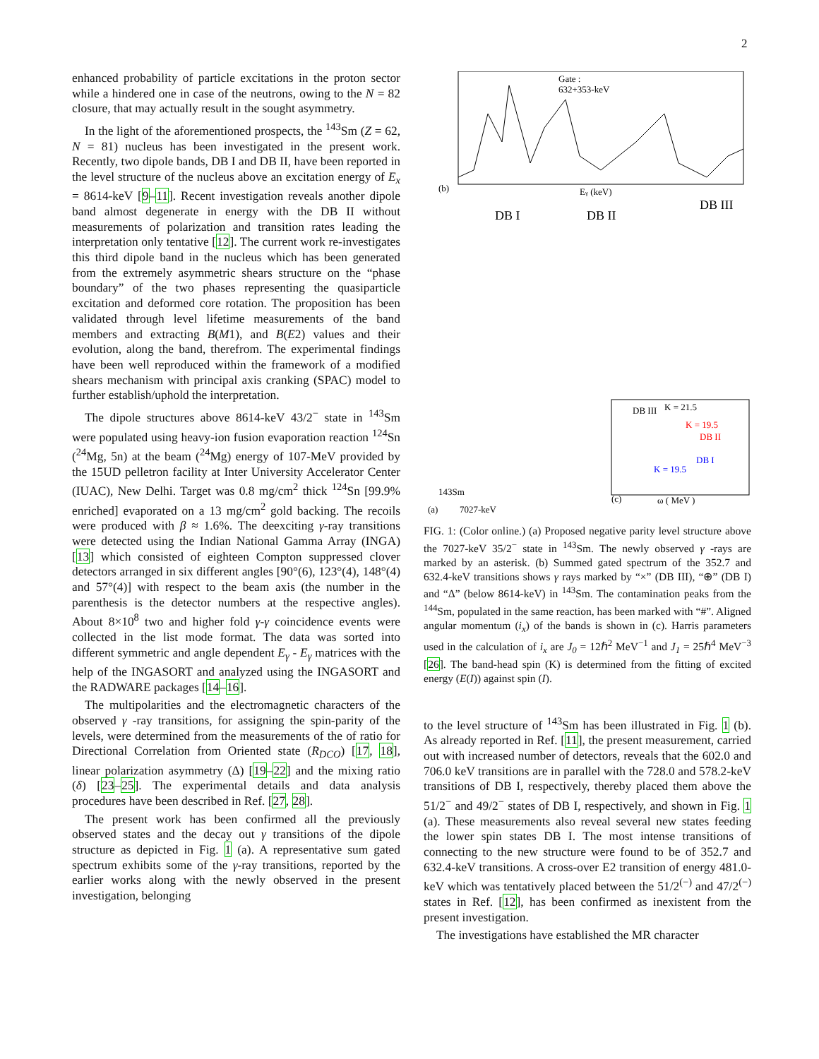2
enhanced probability of particle excitations in the proton sector while a hindered one in case of the neutrons, owing to the N = 82 closure, that may actually result in the sought asymmetry.
In the light of the aforementioned prospects, the <sup>143</sup>Sm (Z = 62, N = 81) nucleus has been investigated in the present work. Recently, two dipole bands, DB I and DB II, have been reported in the level structure of the nucleus above an excitation energy of E<sub>x</sub> = 8614-keV [9–11]. Recent investigation reveals another dipole band almost degenerate in energy with the DB II without measurements of polarization and transition rates leading the interpretation only tentative [12]. The current work re-investigates this third dipole band in the nucleus which has been generated from the extremely asymmetric shears structure on the “phase boundary” of the two phases representing the quasiparticle excitation and deformed core rotation. The proposition has been validated through level lifetime measurements of the band members and extracting B(M1), and B(E2) values and their evolution, along the band, therefrom. The experimental findings have been well reproduced within the framework of a modified shears mechanism with principal axis cranking (SPAC) model to further establish/uphold the interpretation.
The dipole structures above 8614-keV 43/2<sup>−</sup> state in <sup>143</sup>Sm were populated using heavy-ion fusion evaporation reaction <sup>124</sup>Sn (<sup>24</sup>Mg, 5n) at the beam (<sup>24</sup>Mg) energy of 107-MeV provided by the 15UD pelletron facility at Inter University Accelerator Center (IUAC), New Delhi. Target was 0.8 mg/cm<sup>2</sup> thick <sup>124</sup>Sn [99.9% enriched] evaporated on a 13 mg/cm<sup>2</sup> gold backing. The recoils were produced with β ≈ 1.6%. The deexciting γ-ray transitions were detected using the Indian National Gamma Array (INGA) [13] which consisted of eighteen Compton suppressed clover detectors arranged in six different angles [90°(6), 123°(4), 148°(4) and 57°(4)] with respect to the beam axis (the number in the parenthesis is the detector numbers at the respective angles). About 8×10<sup>8</sup> two and higher fold γ-γ coincidence events were collected in the list mode format. The data was sorted into different symmetric and angle dependent E<sub>γ</sub> - E<sub>γ</sub> matrices with the help of the INGASORT and analyzed using the INGASORT and the RADWARE packages [14–16].
The multipolarities and the electromagnetic characters of the observed γ -ray transitions, for assigning the spin-parity of the levels, were determined from the measurements of the of ratio for Directional Correlation from Oriented state (R<sub>DCO</sub>) [17, 18], linear polarization asymmetry (Δ) [19–22] and the mixing ratio (δ) [23–25]. The experimental details and data analysis procedures have been described in Ref. [27, 28].
The present work has been confirmed all the previously observed states and the decay out γ transitions of the dipole structure as depicted in Fig. 1 (a). A representative sum gated spectrum exhibits some of the γ-ray transitions, reported by the earlier works along with the newly observed in the present investigation, belonging
(b)
Eγ (keV)
Gate :
632+353-keV
DB I
DB II
DB III
143Sm
(a)
7027-keV
DB III
K = 21.5
K = 19.5
DB II
DB I
K = 19.5
(c)
ω ( MeV )
FIG. 1: (Color online.) (a) Proposed negative parity level structure above the 7027-keV 35/2<sup>−</sup> state in <sup>143</sup>Sm. The newly observed γ -rays are marked by an asterisk. (b) Summed gated spectrum of the 352.7 and 632.4-keV transitions shows γ rays marked by “×” (DB III), “⊕” (DB I) and “Δ” (below 8614-keV) in <sup>143</sup>Sm. The contamination peaks from the <sup>144</sup>Sm, populated in the same reaction, has been marked with “#”. Aligned angular momentum (i<sub>x</sub>) of the bands is shown in (c). Harris parameters used in the calculation of i<sub>x</sub> are J<sub>0</sub> = 12ℏ<sup>2</sup> MeV<sup>−1</sup> and J<sub>1</sub> = 25ℏ<sup>4</sup> MeV<sup>−3</sup> [26]. The band-head spin (K) is determined from the fitting of excited energy (E(I)) against spin (I).
to the level structure of <sup>143</sup>Sm has been illustrated in Fig. 1 (b). As already reported in Ref. [11], the present measurement, carried out with increased number of detectors, reveals that the 602.0 and 706.0 keV transitions are in parallel with the 728.0 and 578.2-keV transitions of DB I, respectively, thereby placed them above the 51/2<sup>−</sup> and 49/2<sup>−</sup> states of DB I, respectively, and shown in Fig. 1 (a). These measurements also reveal several new states feeding the lower spin states DB I. The most intense transitions of connecting to the new structure were found to be of 352.7 and 632.4-keV transitions. A cross-over E2 transition of energy 481.0-keV which was tentatively placed between the 51/2<sup>(−)</sup> and 47/2<sup>(−)</sup> states in Ref. [12], has been confirmed as inexistent from the present investigation.
The investigations have established the MR character